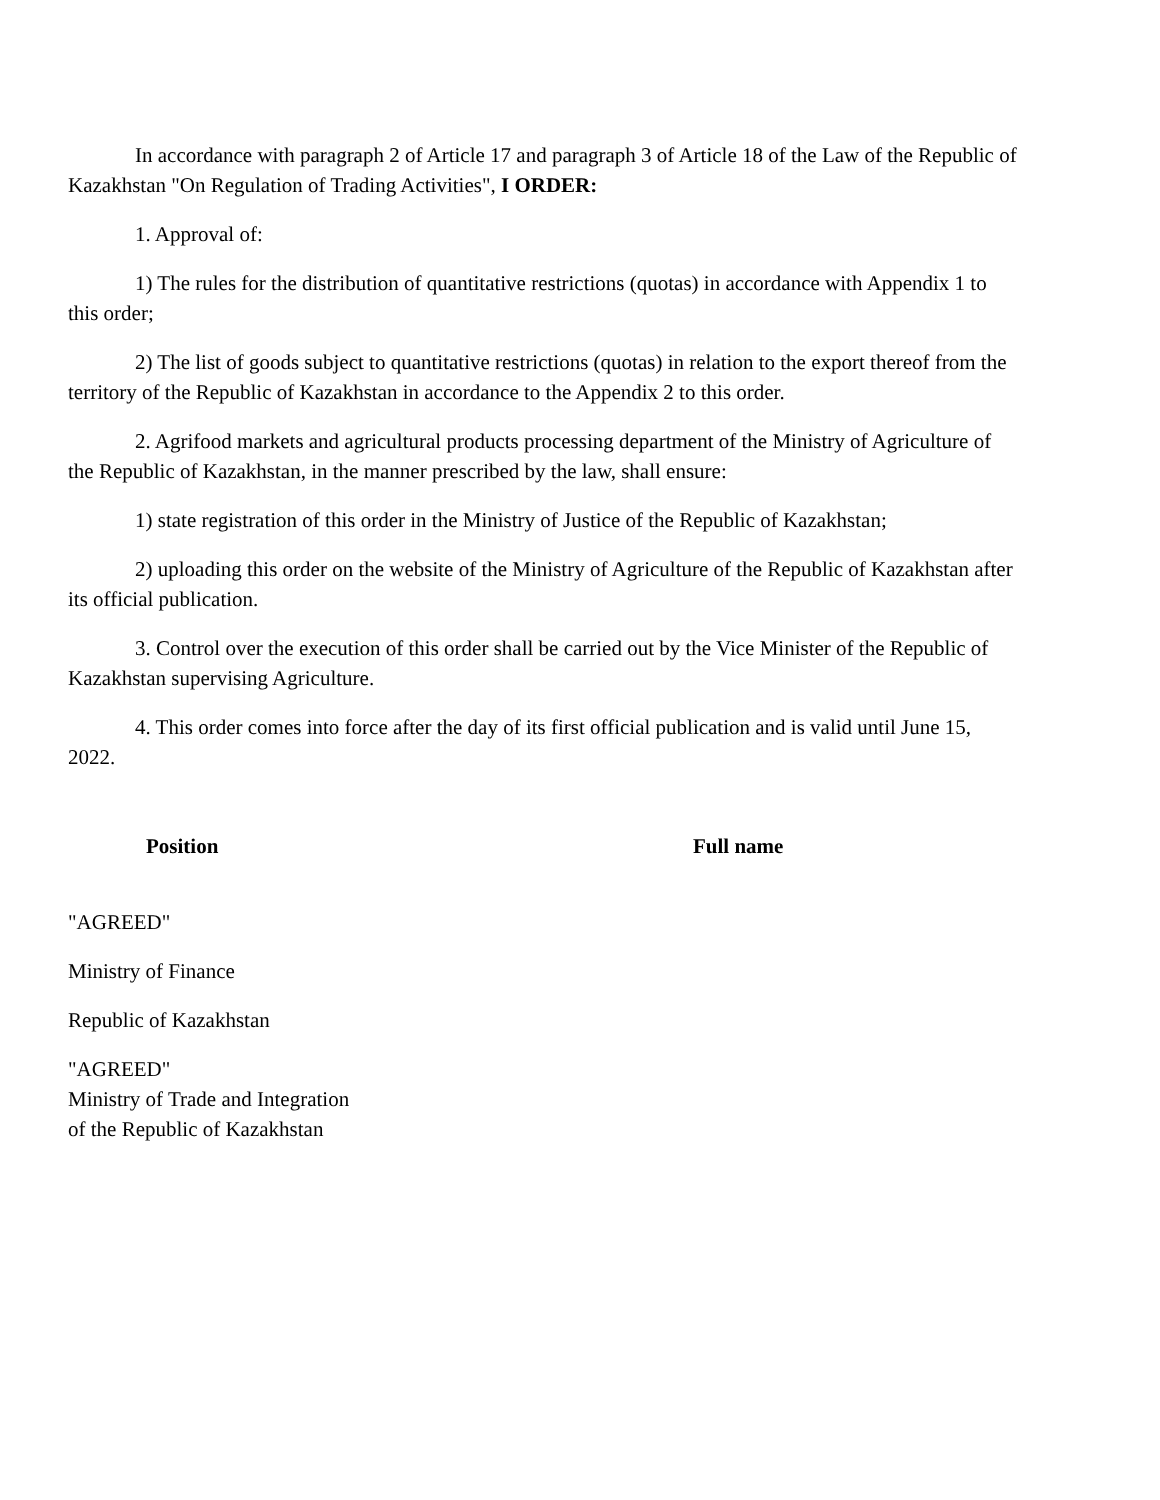In accordance with paragraph 2 of Article 17 and paragraph 3 of Article 18 of the Law of the Republic of Kazakhstan "On Regulation of Trading Activities", I ORDER:
1. Approval of:
1) The rules for the distribution of quantitative restrictions (quotas) in accordance with Appendix 1 to this order;
2) The list of goods subject to quantitative restrictions (quotas) in relation to the export thereof from the territory of the Republic of Kazakhstan in accordance to the Appendix 2 to this order.
2. Agrifood markets and agricultural products processing department of the Ministry of Agriculture of the Republic of Kazakhstan, in the manner prescribed by the law, shall ensure:
1) state registration of this order in the Ministry of Justice of the Republic of Kazakhstan;
2) uploading this order on the website of the Ministry of Agriculture of the Republic of Kazakhstan after its official publication.
3. Control over the execution of this order shall be carried out by the Vice Minister of the Republic of Kazakhstan supervising Agriculture.
4. This order comes into force after the day of its first official publication and is valid until June 15, 2022.
Position Full name
"AGREED"
Ministry of Finance
Republic of Kazakhstan
"AGREED"
Ministry of Trade and Integration
of the Republic of Kazakhstan